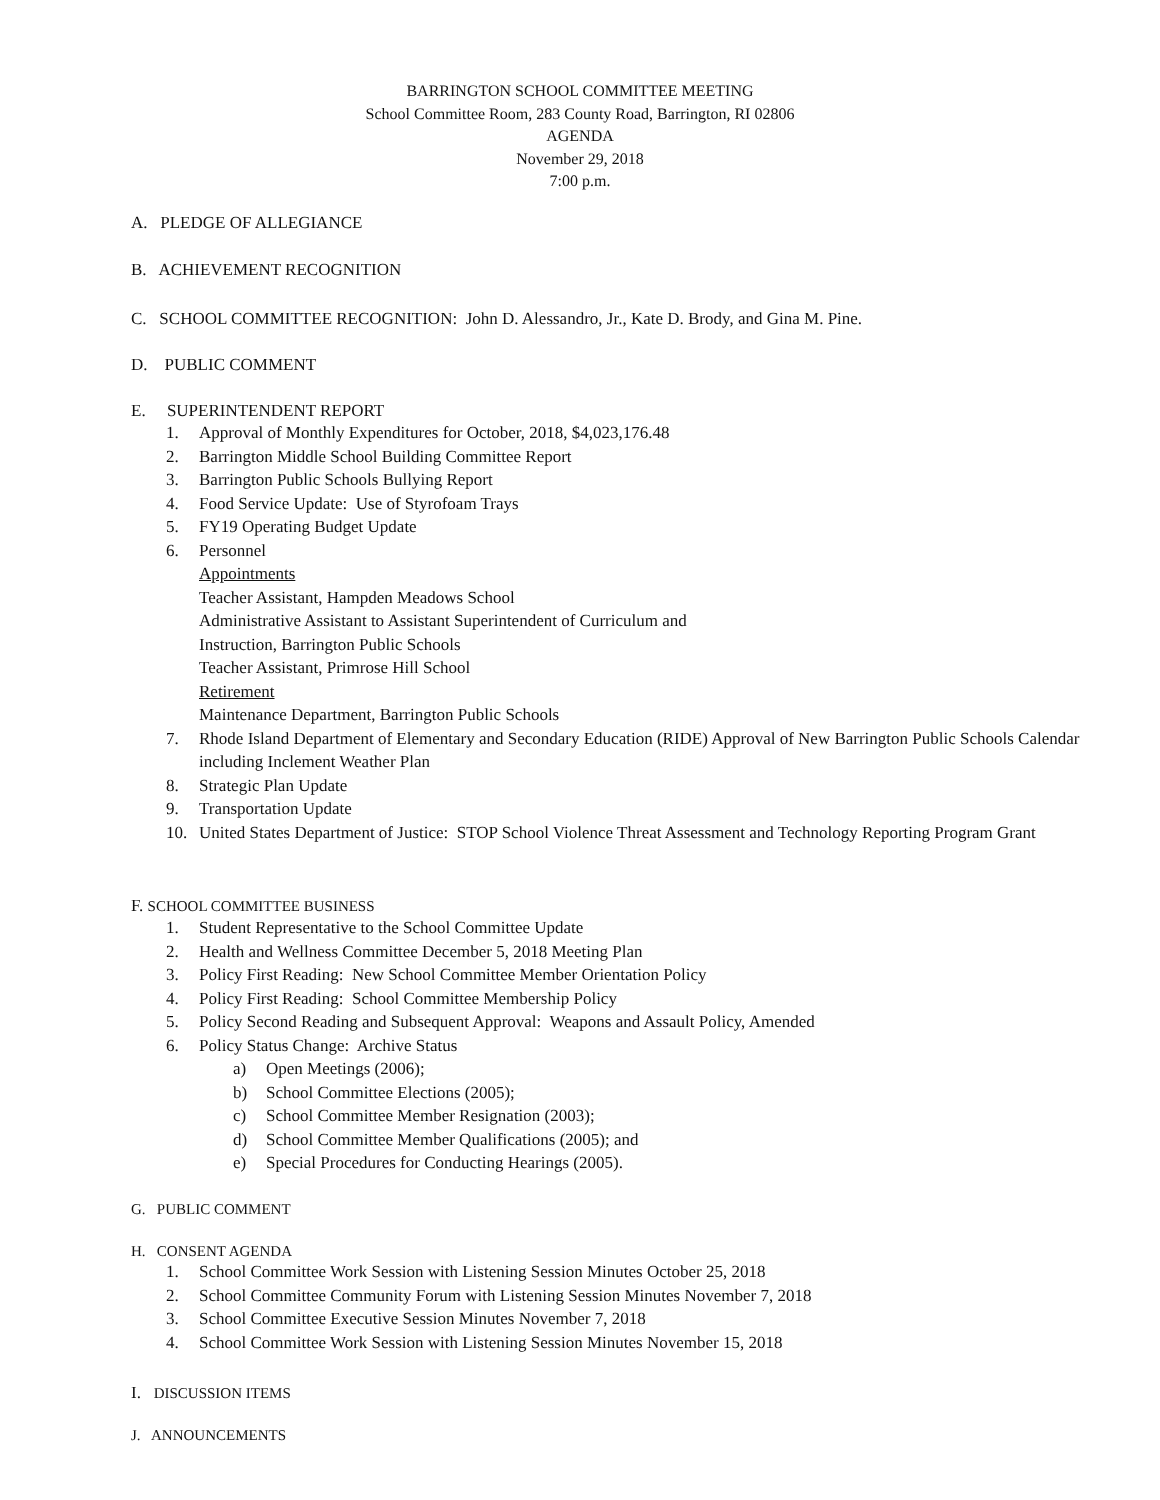BARRINGTON SCHOOL COMMITTEE MEETING
School Committee Room, 283 County Road, Barrington, RI 02806
AGENDA
November 29, 2018
7:00 p.m.
A. PLEDGE OF ALLEGIANCE
B. ACHIEVEMENT RECOGNITION
C. SCHOOL COMMITTEE RECOGNITION: John D. Alessandro, Jr., Kate D. Brody, and Gina M. Pine.
D. PUBLIC COMMENT
E. SUPERINTENDENT REPORT
1. Approval of Monthly Expenditures for October, 2018, $4,023,176.48
2. Barrington Middle School Building Committee Report
3. Barrington Public Schools Bullying Report
4. Food Service Update: Use of Styrofoam Trays
5. FY19 Operating Budget Update
6. Personnel
Appointments
Teacher Assistant, Hampden Meadows School
Administrative Assistant to Assistant Superintendent of Curriculum and
Instruction, Barrington Public Schools
Teacher Assistant, Primrose Hill School
Retirement
Maintenance Department, Barrington Public Schools
7. Rhode Island Department of Elementary and Secondary Education (RIDE) Approval of New Barrington Public Schools Calendar including Inclement Weather Plan
8. Strategic Plan Update
9. Transportation Update
10. United States Department of Justice: STOP School Violence Threat Assessment and Technology Reporting Program Grant
F. SCHOOL COMMITTEE BUSINESS
1. Student Representative to the School Committee Update
2. Health and Wellness Committee December 5, 2018 Meeting Plan
3. Policy First Reading: New School Committee Member Orientation Policy
4. Policy First Reading: School Committee Membership Policy
5. Policy Second Reading and Subsequent Approval: Weapons and Assault Policy, Amended
6. Policy Status Change: Archive Status
a) Open Meetings (2006);
b) School Committee Elections (2005);
c) School Committee Member Resignation (2003);
d) School Committee Member Qualifications (2005); and
e) Special Procedures for Conducting Hearings (2005).
G. PUBLIC COMMENT
H. CONSENT AGENDA
1. School Committee Work Session with Listening Session Minutes October 25, 2018
2. School Committee Community Forum with Listening Session Minutes November 7, 2018
3. School Committee Executive Session Minutes November 7, 2018
4. School Committee Work Session with Listening Session Minutes November 15, 2018
I. DISCUSSION ITEMS
J. ANNOUNCEMENTS